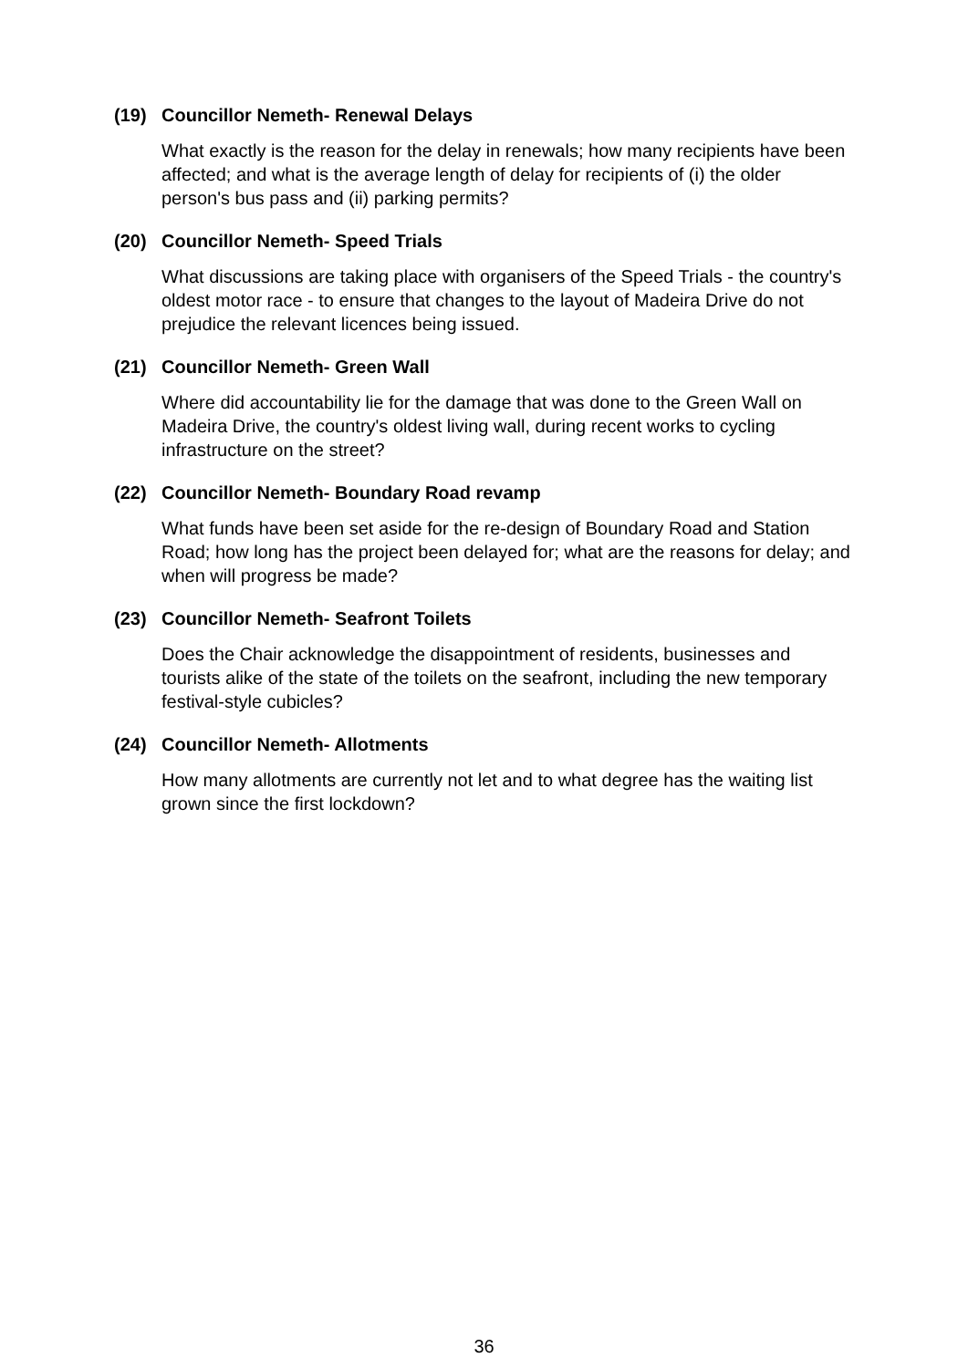(19) Councillor Nemeth- Renewal Delays
What exactly is the reason for the delay in renewals; how many recipients have been affected; and what is the average length of delay for recipients of (i) the older person's bus pass and (ii) parking permits?
(20) Councillor Nemeth- Speed Trials
What discussions are taking place with organisers of the Speed Trials - the country's oldest motor race - to ensure that changes to the layout of Madeira Drive do not prejudice the relevant licences being issued.
(21) Councillor Nemeth- Green Wall
Where did accountability lie for the damage that was done to the Green Wall on Madeira Drive, the country's oldest living wall, during recent works to cycling infrastructure on the street?
(22) Councillor Nemeth- Boundary Road revamp
What funds have been set aside for the re-design of Boundary Road and Station Road; how long has the project been delayed for; what are the reasons for delay; and when will progress be made?
(23) Councillor Nemeth- Seafront Toilets
Does the Chair acknowledge the disappointment of residents, businesses and tourists alike of the state of the toilets on the seafront, including the new temporary festival-style cubicles?
(24) Councillor Nemeth- Allotments
How many allotments are currently not let and to what degree has the waiting list grown since the first lockdown?
36